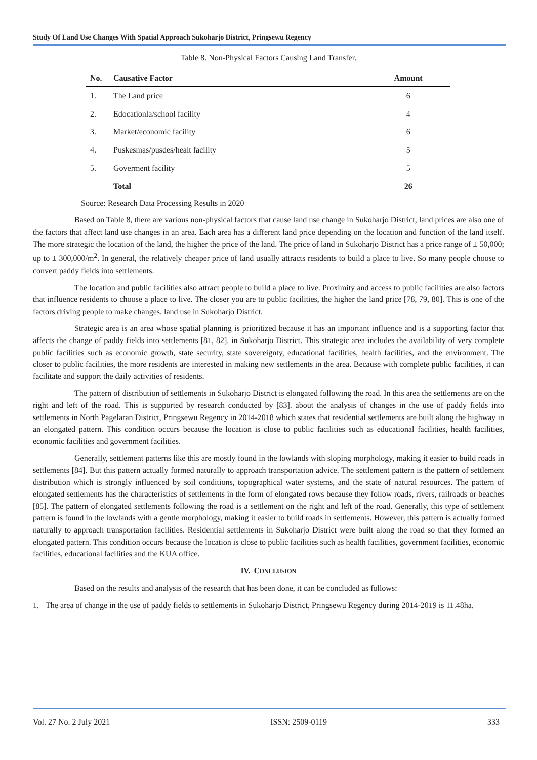Study Of Land Use Changes With Spatial Approach Sukoharjo District, Pringsewu Regency
Table 8. Non-Physical Factors Causing Land Transfer.
| No. | Causative Factor | Amount |
| --- | --- | --- |
| 1. | The Land price | 6 |
| 2. | Edocationla/school facility | 4 |
| 3. | Market/economic facility | 6 |
| 4. | Puskesmas/pusdes/healt facility | 5 |
| 5. | Goverment facility | 5 |
| | Total | 26 |
Source: Research Data Processing Results in 2020
Based on Table 8, there are various non-physical factors that cause land use change in Sukoharjo District, land prices are also one of the factors that affect land use changes in an area. Each area has a different land price depending on the location and function of the land itself. The more strategic the location of the land, the higher the price of the land. The price of land in Sukoharjo District has a price range of ± 50,000; up to ± 300,000/m<sup>2</sup>. In general, the relatively cheaper price of land usually attracts residents to build a place to live. So many people choose to convert paddy fields into settlements.
The location and public facilities also attract people to build a place to live. Proximity and access to public facilities are also factors that influence residents to choose a place to live. The closer you are to public facilities, the higher the land price [78, 79, 80]. This is one of the factors driving people to make changes. land use in Sukoharjo District.
Strategic area is an area whose spatial planning is prioritized because it has an important influence and is a supporting factor that affects the change of paddy fields into settlements [81, 82]. in Sukoharjo District. This strategic area includes the availability of very complete public facilities such as economic growth, state security, state sovereignty, educational facilities, health facilities, and the environment. The closer to public facilities, the more residents are interested in making new settlements in the area. Because with complete public facilities, it can facilitate and support the daily activities of residents.
The pattern of distribution of settlements in Sukoharjo District is elongated following the road. In this area the settlements are on the right and left of the road. This is supported by research conducted by [83]. about the analysis of changes in the use of paddy fields into settlements in North Pagelaran District, Pringsewu Regency in 2014-2018 which states that residential settlements are built along the highway in an elongated pattern. This condition occurs because the location is close to public facilities such as educational facilities, health facilities, economic facilities and government facilities.
Generally, settlement patterns like this are mostly found in the lowlands with sloping morphology, making it easier to build roads in settlements [84]. But this pattern actually formed naturally to approach transportation advice. The settlement pattern is the pattern of settlement distribution which is strongly influenced by soil conditions, topographical water systems, and the state of natural resources. The pattern of elongated settlements has the characteristics of settlements in the form of elongated rows because they follow roads, rivers, railroads or beaches [85]. The pattern of elongated settlements following the road is a settlement on the right and left of the road. Generally, this type of settlement pattern is found in the lowlands with a gentle morphology, making it easier to build roads in settlements. However, this pattern is actually formed naturally to approach transportation facilities. Residential settlements in Sukoharjo District were built along the road so that they formed an elongated pattern. This condition occurs because the location is close to public facilities such as health facilities, government facilities, economic facilities, educational facilities and the KUA office.
IV. CONCLUSION
Based on the results and analysis of the research that has been done, it can be concluded as follows:
1. The area of change in the use of paddy fields to settlements in Sukoharjo District, Pringsewu Regency during 2014-2019 is 11.48ha.
Vol. 27 No. 2 July 2021 ISSN: 2509-0119 333